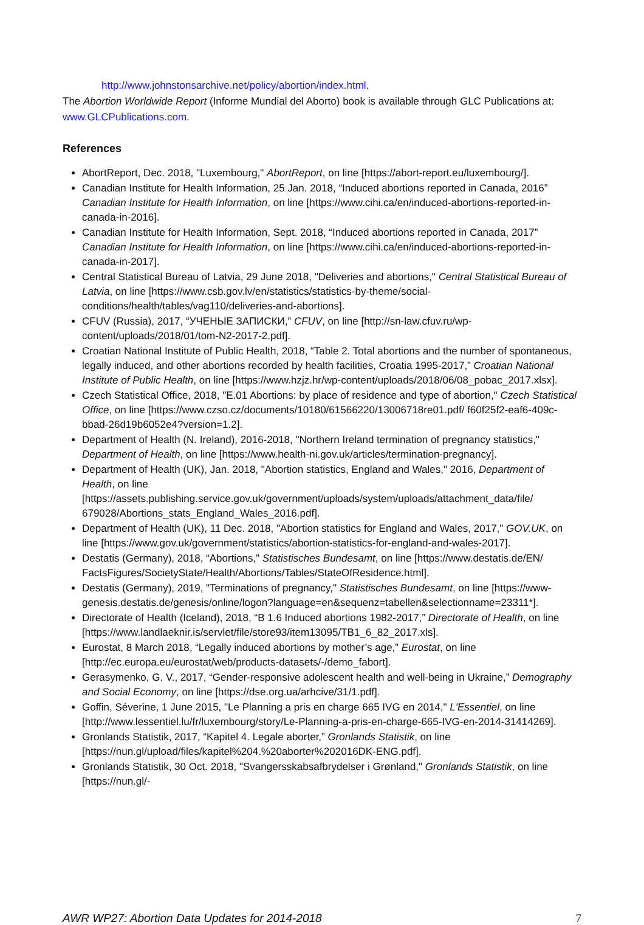http://www.johnstonsarchive.net/policy/abortion/index.html.
The Abortion Worldwide Report (Informe Mundial del Aborto) book is available through GLC Publications at: www.GLCPublications.com.
References
AbortReport, Dec. 2018, "Luxembourg," AbortReport, on line [https://abort-report.eu/luxembourg/].
Canadian Institute for Health Information, 25 Jan. 2018, “Induced abortions reported in Canada, 2016” Canadian Institute for Health Information, on line [https://www.cihi.ca/en/induced-abortions-reported-in-canada-in-2016].
Canadian Institute for Health Information, Sept. 2018, “Induced abortions reported in Canada, 2017” Canadian Institute for Health Information, on line [https://www.cihi.ca/en/induced-abortions-reported-in-canada-in-2017].
Central Statistical Bureau of Latvia, 29 June 2018, "Deliveries and abortions," Central Statistical Bureau of Latvia, on line [https://www.csb.gov.lv/en/statistics/statistics-by-theme/social-conditions/health/tables/vag110/deliveries-and-abortions].
CFUV (Russia), 2017, “УЧЕНЫЕ ЗАПИСКИ,” CFUV, on line [http://sn-law.cfuv.ru/wp-content/uploads/2018/01/tom-N2-2017-2.pdf].
Croatian National Institute of Public Health, 2018, “Table 2. Total abortions and the number of spontaneous, legally induced, and other abortions recorded by health facilities, Croatia 1995-2017,” Croatian National Institute of Public Health, on line [https://www.hzjz.hr/wp-content/uploads/2018/06/08_pobac_2017.xlsx].
Czech Statistical Office, 2018, "E.01 Abortions: by place of residence and type of abortion," Czech Statistical Office, on line [https://www.czso.cz/documents/10180/61566220/13006718re01.pdf/ f60f25f2-eaf6-409c-bbad-26d19b6052e4?version=1.2].
Department of Health (N. Ireland), 2016-2018, "Northern Ireland termination of pregnancy statistics," Department of Health, on line [https://www.health-ni.gov.uk/articles/termination-pregnancy].
Department of Health (UK), Jan. 2018, "Abortion statistics, England and Wales," 2016, Department of Health, on line [https://assets.publishing.service.gov.uk/government/uploads/system/uploads/attachment_data/file/ 679028/Abortions_stats_England_Wales_2016.pdf].
Department of Health (UK), 11 Dec. 2018, "Abortion statistics for England and Wales, 2017," GOV.UK, on line [https://www.gov.uk/government/statistics/abortion-statistics-for-england-and-wales-2017].
Destatis (Germany), 2018, “Abortions,” Statistisches Bundesamt, on line [https://www.destatis.de/EN/ FactsFigures/SocietyState/Health/Abortions/Tables/StateOfResidence.html].
Destatis (Germany), 2019, "Terminations of pregnancy," Statistisches Bundesamt, on line [https://www-genesis.destatis.de/genesis/online/logon?language=en&sequenz=tabellen&selectionname=23311*].
Directorate of Health (Iceland), 2018, “B 1.6 Induced abortions 1982-2017,” Directorate of Health, on line [https://www.landlaeknir.is/servlet/file/store93/item13095/TB1_6_82_2017.xls].
Eurostat, 8 March 2018, “Legally induced abortions by mother’s age,” Eurostat, on line [http://ec.europa.eu/eurostat/web/products-datasets/-/demo_fabort].
Gerasymenko, G. V., 2017, “Gender-responsive adolescent health and well-being in Ukraine,” Demography and Social Economy, on line [https://dse.org.ua/arhcive/31/1.pdf].
Goffin, Séverine, 1 June 2015, "Le Planning a pris en charge 665 IVG en 2014," L'Essentiel, on line [http://www.lessentiel.lu/fr/luxembourg/story/Le-Planning-a-pris-en-charge-665-IVG-en-2014-31414269].
Gronlands Statistik, 2017, “Kapitel 4. Legale aborter,” Gronlands Statistik, on line [https://nun.gl/upload/files/kapitel%204.%20aborter%202016DK-ENG.pdf].
Gronlands Statistik, 30 Oct. 2018, "Svangersskabsafbrydelser i Grønland," Gronlands Statistik, on line [https://nun.gl/-
AWR WP27: Abortion Data Updates for 2014-2018 7